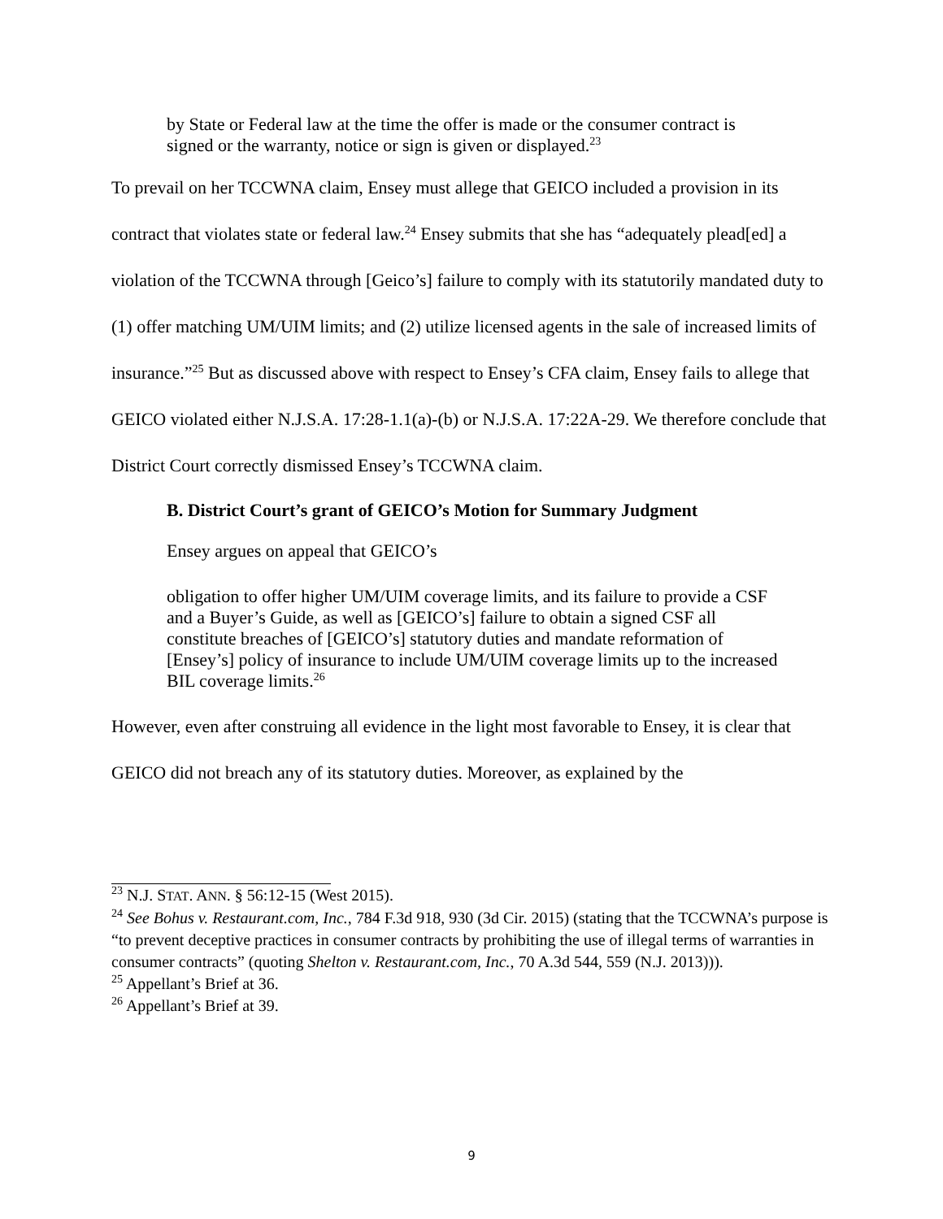by State or Federal law at the time the offer is made or the consumer contract is signed or the warranty, notice or sign is given or displayed.<sup>23</sup>
To prevail on her TCCWNA claim, Ensey must allege that GEICO included a provision in its contract that violates state or federal law.<sup>24</sup> Ensey submits that she has “adequately plead[ed] a violation of the TCCWNA through [Geico’s] failure to comply with its statutorily mandated duty to (1) offer matching UM/UIM limits; and (2) utilize licensed agents in the sale of increased limits of insurance.”<sup>25</sup> But as discussed above with respect to Ensey’s CFA claim, Ensey fails to allege that GEICO violated either N.J.S.A. 17:28-1.1(a)-(b) or N.J.S.A. 17:22A-29. We therefore conclude that District Court correctly dismissed Ensey’s TCCWNA claim.
B. District Court’s grant of GEICO’s Motion for Summary Judgment
Ensey argues on appeal that GEICO’s
obligation to offer higher UM/UIM coverage limits, and its failure to provide a CSF and a Buyer’s Guide, as well as [GEICO’s] failure to obtain a signed CSF all constitute breaches of [GEICO’s] statutory duties and mandate reformation of [Ensey’s] policy of insurance to include UM/UIM coverage limits up to the increased BIL coverage limits.<sup>26</sup>
However, even after construing all evidence in the light most favorable to Ensey, it is clear that GEICO did not breach any of its statutory duties. Moreover, as explained by the
<sup>23</sup> N.J. STAT. ANN. § 56:12-15 (West 2015).
<sup>24</sup> See Bohus v. Restaurant.com, Inc., 784 F.3d 918, 930 (3d Cir. 2015) (stating that the TCCWNA’s purpose is “to prevent deceptive practices in consumer contracts by prohibiting the use of illegal terms of warranties in consumer contracts” (quoting Shelton v. Restaurant.com, Inc., 70 A.3d 544, 559 (N.J. 2013))).
<sup>25</sup> Appellant’s Brief at 36.
<sup>26</sup> Appellant’s Brief at 39.
9